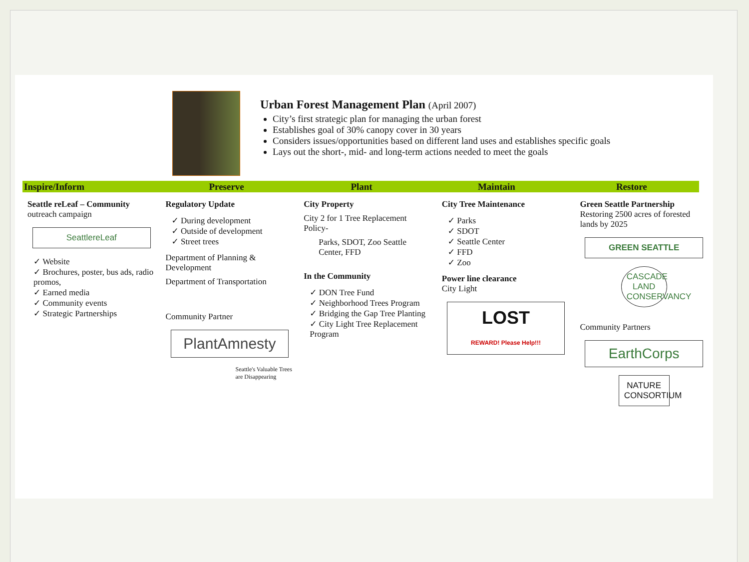Urban Forest Management Plan (April 2007)
City’s first strategic plan for managing the urban forest
Establishes goal of 30% canopy cover in 30 years
Considers issues/opportunities based on different land uses and establishes specific goals
Lays out the short-, mid- and long-term actions needed to meet the goals
Inspire/Inform Preserve Plant Maintain Restore
Seattle reLeaf – Community
outreach campaign
SeattlereLeaf
✓ Website
✓ Brochures, poster, bus ads, radio promos,
✓ Earned media
✓ Community events
✓ Strategic Partnerships
Regulatory Update
✓ During development
✓ Outside of development
✓ Street trees
Department of Planning & Development
Department of Transportation
Community Partner
PlantAmnesty
Seattle's Valuable Trees are Disappearing
City Property
City 2 for 1 Tree Replacement Policy-
Parks, SDOT, Zoo Seattle Center, FFD
In the Community
✓ DON Tree Fund
✓ Neighborhood Trees Program
✓ Bridging the Gap Tree Planting
✓ City Light Tree Replacement Program
City Tree Maintenance
✓ Parks
✓ SDOT
✓ Seattle Center
✓ FFD
✓ Zoo
Power line clearance
City Light
LOST
REWARD! Please Help!!!
Green Seattle Partnership
Restoring 2500 acres of forested lands by 2025
GREEN SEATTLE
CASCADE LAND CONSERVANCY
Community Partners
EarthCorps
NATURE CONSORTIUM